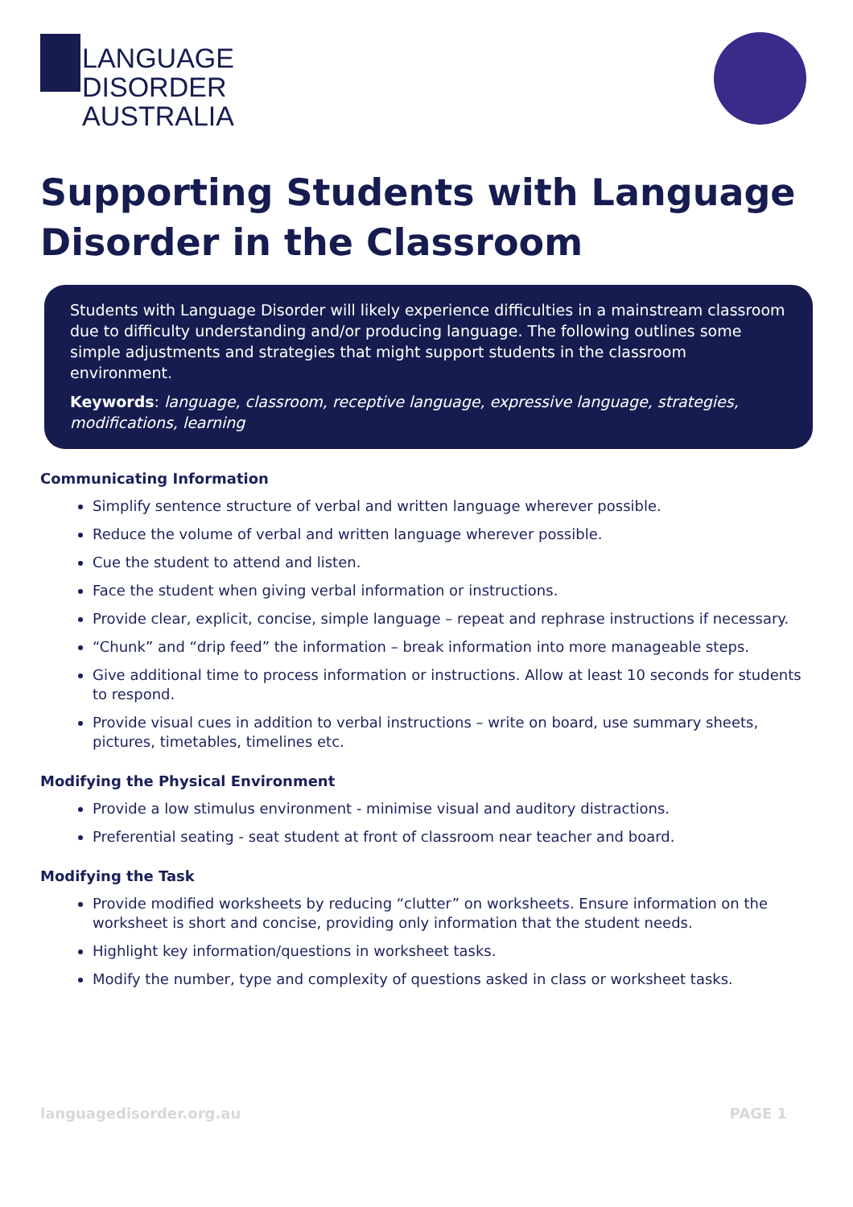LANGUAGE
DISORDER
AUSTRALIA
Supporting Students with Language Disorder in the Classroom
Students with Language Disorder will likely experience difficulties in a mainstream classroom due to difficulty understanding and/or producing language. The following outlines some simple adjustments and strategies that might support students in the classroom environment.
Keywords: language, classroom, receptive language, expressive language, strategies, modifications, learning
Communicating Information
Simplify sentence structure of verbal and written language wherever possible.
Reduce the volume of verbal and written language wherever possible.
Cue the student to attend and listen.
Face the student when giving verbal information or instructions.
Provide clear, explicit, concise, simple language – repeat and rephrase instructions if necessary.
“Chunk” and “drip feed” the information – break information into more manageable steps.
Give additional time to process information or instructions. Allow at least 10 seconds for students to respond.
Provide visual cues in addition to verbal instructions – write on board, use summary sheets, pictures, timetables, timelines etc.
Modifying the Physical Environment
Provide a low stimulus environment - minimise visual and auditory distractions.
Preferential seating - seat student at front of classroom near teacher and board.
Modifying the Task
Provide modified worksheets by reducing “clutter” on worksheets. Ensure information on the worksheet is short and concise, providing only information that the student needs.
Highlight key information/questions in worksheet tasks.
Modify the number, type and complexity of questions asked in class or worksheet tasks.
languagedisorder.org.au PAGE 1